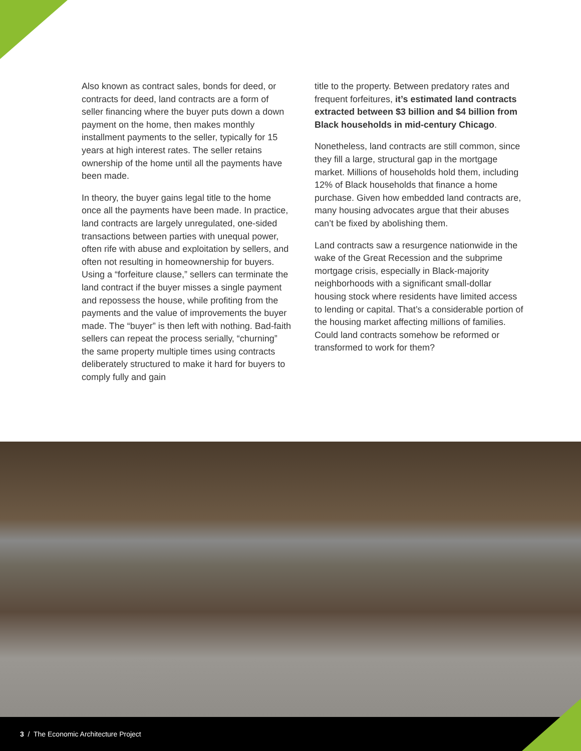Also known as contract sales, bonds for deed, or contracts for deed, land contracts are a form of seller financing where the buyer puts down a down payment on the home, then makes monthly installment payments to the seller, typically for 15 years at high interest rates. The seller retains ownership of the home until all the payments have been made.
In theory, the buyer gains legal title to the home once all the payments have been made. In practice, land contracts are largely unregulated, one-sided transactions between parties with unequal power, often rife with abuse and exploitation by sellers, and often not resulting in homeownership for buyers. Using a “forfeiture clause,” sellers can terminate the land contract if the buyer misses a single payment and repossess the house, while profiting from the payments and the value of improvements the buyer made. The “buyer” is then left with nothing. Bad-faith sellers can repeat the process serially, “churning” the same property multiple times using contracts deliberately structured to make it hard for buyers to comply fully and gain
title to the property. Between predatory rates and frequent forfeitures, it’s estimated land contracts extracted between $3 billion and $4 billion from Black households in mid-century Chicago.
Nonetheless, land contracts are still common, since they fill a large, structural gap in the mortgage market. Millions of households hold them, including 12% of Black households that finance a home purchase. Given how embedded land contracts are, many housing advocates argue that their abuses can’t be fixed by abolishing them.
Land contracts saw a resurgence nationwide in the wake of the Great Recession and the subprime mortgage crisis, especially in Black-majority neighborhoods with a significant small-dollar housing stock where residents have limited access to lending or capital. That’s a considerable portion of the housing market affecting millions of families. Could land contracts somehow be reformed or transformed to work for them?
3 / The Economic Architecture Project